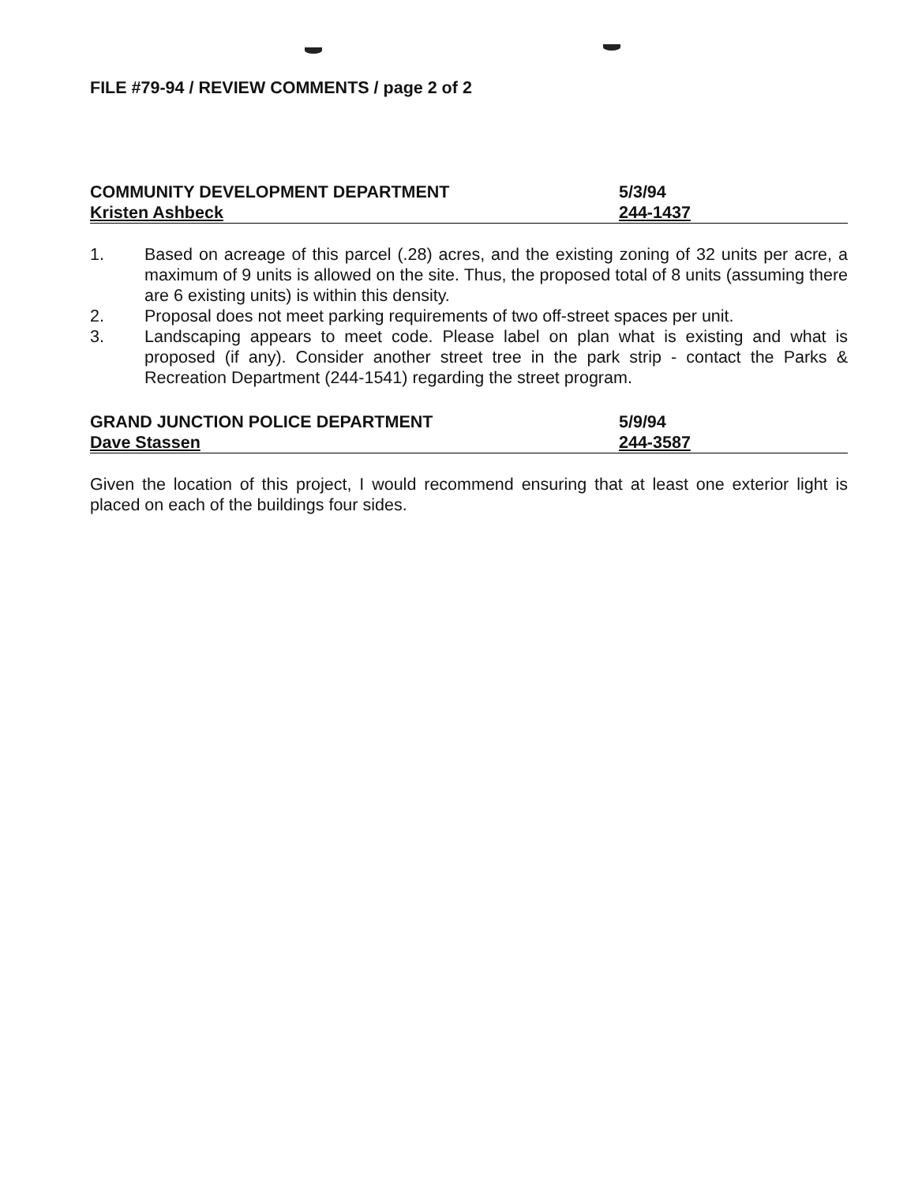FILE #79-94 / REVIEW COMMENTS / page 2 of 2
COMMUNITY DEVELOPMENT DEPARTMENT 5/3/94
Kristen Ashbeck 244-1437
1. Based on acreage of this parcel (.28) acres, and the existing zoning of 32 units per acre, a maximum of 9 units is allowed on the site. Thus, the proposed total of 8 units (assuming there are 6 existing units) is within this density.
2. Proposal does not meet parking requirements of two off-street spaces per unit.
3. Landscaping appears to meet code. Please label on plan what is existing and what is proposed (if any). Consider another street tree in the park strip - contact the Parks & Recreation Department (244-1541) regarding the street program.
GRAND JUNCTION POLICE DEPARTMENT 5/9/94
Dave Stassen 244-3587
Given the location of this project, I would recommend ensuring that at least one exterior light is placed on each of the buildings four sides.